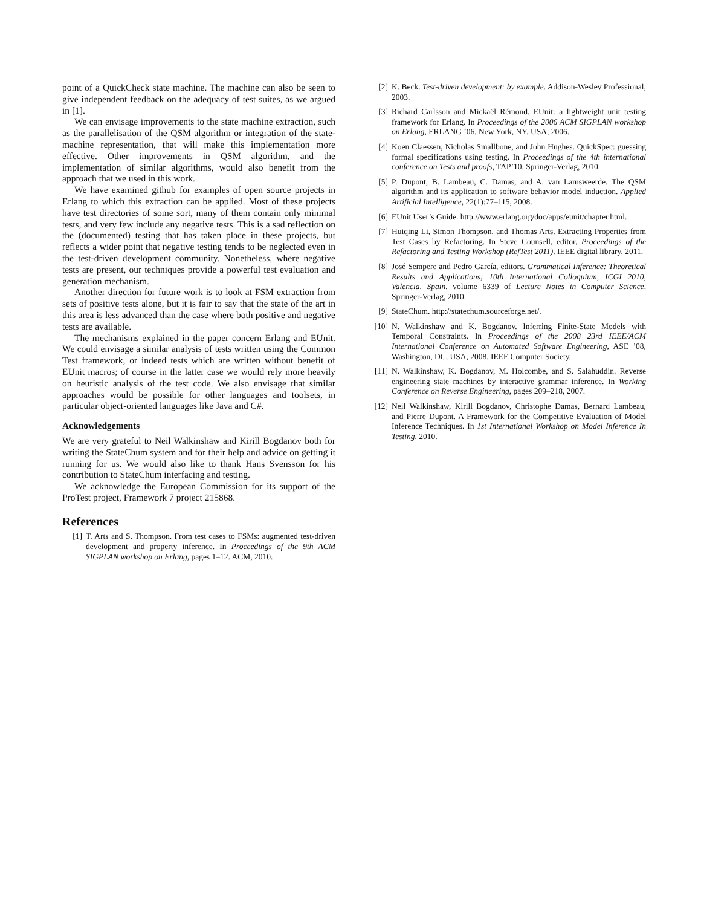point of a QuickCheck state machine. The machine can also be seen to give independent feedback on the adequacy of test suites, as we argued in [1].
We can envisage improvements to the state machine extraction, such as the parallelisation of the QSM algorithm or integration of the state-machine representation, that will make this implementation more effective. Other improvements in QSM algorithm, and the implementation of similar algorithms, would also benefit from the approach that we used in this work.
We have examined github for examples of open source projects in Erlang to which this extraction can be applied. Most of these projects have test directories of some sort, many of them contain only minimal tests, and very few include any negative tests. This is a sad reflection on the (documented) testing that has taken place in these projects, but reflects a wider point that negative testing tends to be neglected even in the test-driven development community. Nonetheless, where negative tests are present, our techniques provide a powerful test evaluation and generation mechanism.
Another direction for future work is to look at FSM extraction from sets of positive tests alone, but it is fair to say that the state of the art in this area is less advanced than the case where both positive and negative tests are available.
The mechanisms explained in the paper concern Erlang and EUnit. We could envisage a similar analysis of tests written using the Common Test framework, or indeed tests which are written without benefit of EUnit macros; of course in the latter case we would rely more heavily on heuristic analysis of the test code. We also envisage that similar approaches would be possible for other languages and toolsets, in particular object-oriented languages like Java and C#.
Acknowledgements
We are very grateful to Neil Walkinshaw and Kirill Bogdanov both for writing the StateChum system and for their help and advice on getting it running for us. We would also like to thank Hans Svensson for his contribution to StateChum interfacing and testing.
We acknowledge the European Commission for its support of the ProTest project, Framework 7 project 215868.
References
[1] T. Arts and S. Thompson. From test cases to FSMs: augmented test-driven development and property inference. In Proceedings of the 9th ACM SIGPLAN workshop on Erlang, pages 1–12. ACM, 2010.
[2] K. Beck. Test-driven development: by example. Addison-Wesley Professional, 2003.
[3] Richard Carlsson and Mickaël Rémond. EUnit: a lightweight unit testing framework for Erlang. In Proceedings of the 2006 ACM SIGPLAN workshop on Erlang, ERLANG ’06, New York, NY, USA, 2006.
[4] Koen Claessen, Nicholas Smallbone, and John Hughes. QuickSpec: guessing formal specifications using testing. In Proceedings of the 4th international conference on Tests and proofs, TAP’10. Springer-Verlag, 2010.
[5] P. Dupont, B. Lambeau, C. Damas, and A. van Lamsweerde. The QSM algorithm and its application to software behavior model induction. Applied Artificial Intelligence, 22(1):77–115, 2008.
[6] EUnit User’s Guide. http://www.erlang.org/doc/apps/eunit/chapter.html.
[7] Huiqing Li, Simon Thompson, and Thomas Arts. Extracting Properties from Test Cases by Refactoring. In Steve Counsell, editor, Proceedings of the Refactoring and Testing Workshop (RefTest 2011). IEEE digital library, 2011.
[8] José Sempere and Pedro García, editors. Grammatical Inference: Theoretical Results and Applications; 10th International Colloquium, ICGI 2010, Valencia, Spain, volume 6339 of Lecture Notes in Computer Science. Springer-Verlag, 2010.
[9] StateChum. http://statechum.sourceforge.net/.
[10] N. Walkinshaw and K. Bogdanov. Inferring Finite-State Models with Temporal Constraints. In Proceedings of the 2008 23rd IEEE/ACM International Conference on Automated Software Engineering, ASE ’08, Washington, DC, USA, 2008. IEEE Computer Society.
[11] N. Walkinshaw, K. Bogdanov, M. Holcombe, and S. Salahuddin. Reverse engineering state machines by interactive grammar inference. In Working Conference on Reverse Engineering, pages 209–218, 2007.
[12] Neil Walkinshaw, Kirill Bogdanov, Christophe Damas, Bernard Lambeau, and Pierre Dupont. A Framework for the Competitive Evaluation of Model Inference Techniques. In 1st International Workshop on Model Inference In Testing, 2010.